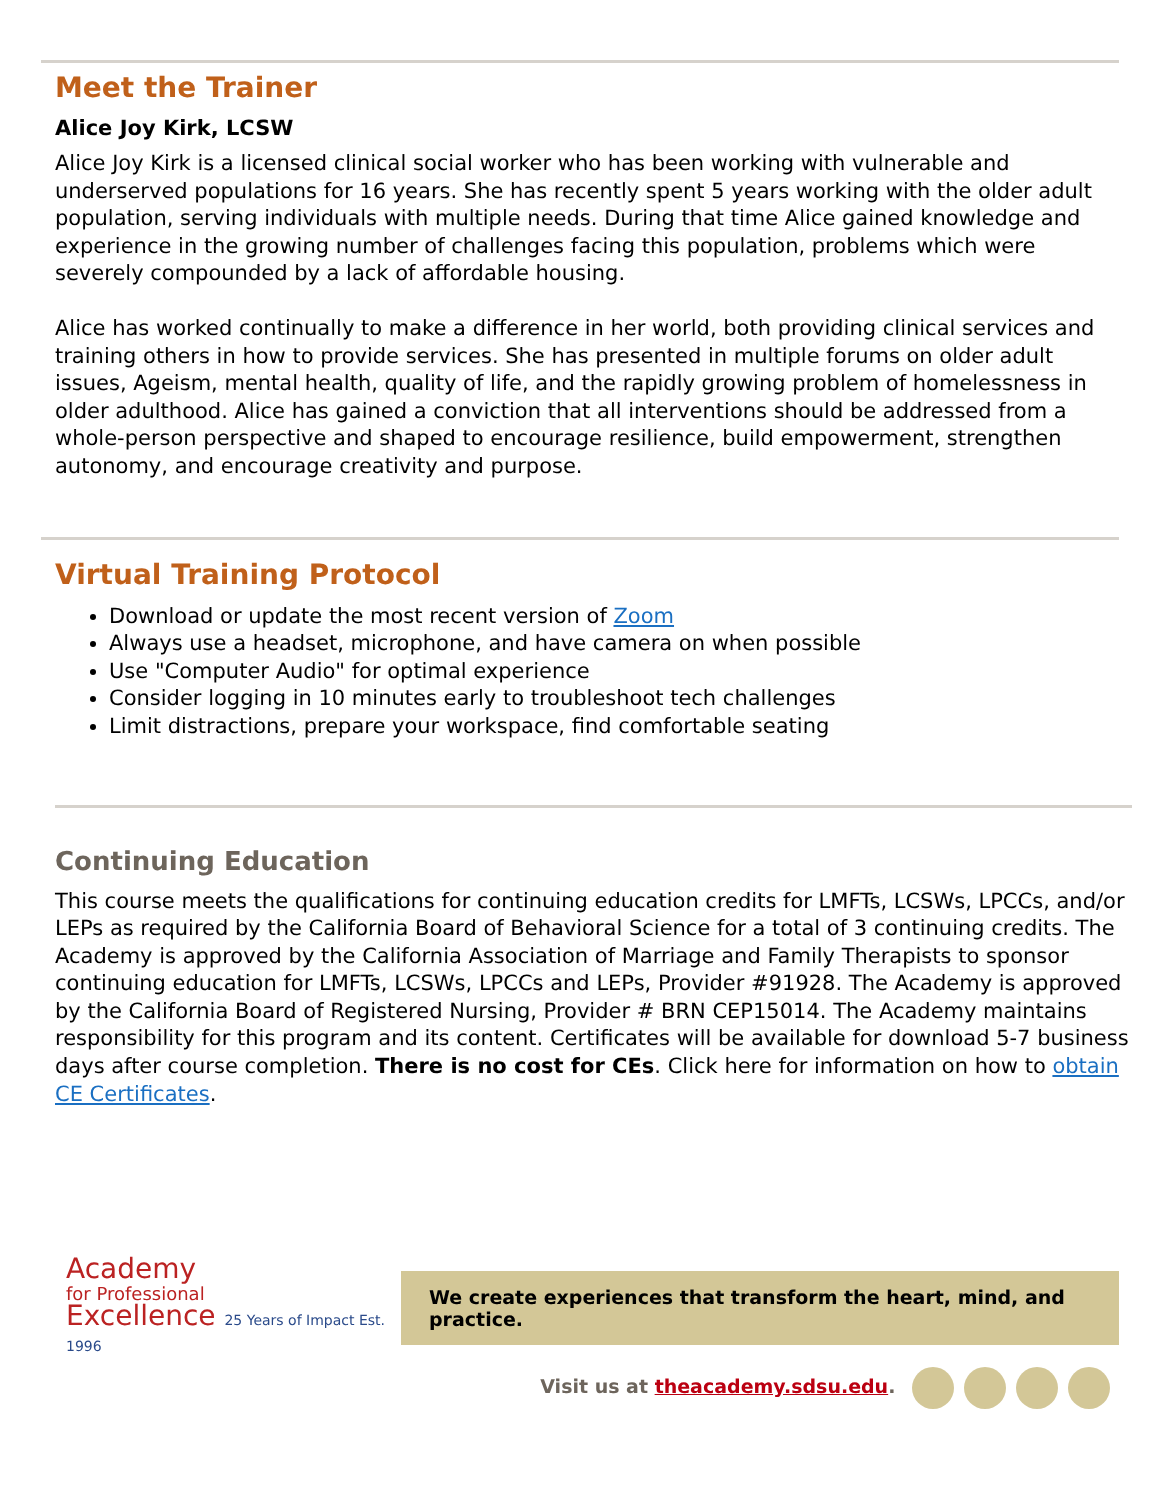Meet the Trainer
Alice Joy Kirk, LCSW
Alice Joy Kirk is a licensed clinical social worker who has been working with vulnerable and underserved populations for 16 years. She has recently spent 5 years working with the older adult population, serving individuals with multiple needs. During that time Alice gained knowledge and experience in the growing number of challenges facing this population, problems which were severely compounded by a lack of affordable housing.
Alice has worked continually to make a difference in her world, both providing clinical services and training others in how to provide services. She has presented in multiple forums on older adult issues, Ageism, mental health, quality of life, and the rapidly growing problem of homelessness in older adulthood. Alice has gained a conviction that all interventions should be addressed from a whole-person perspective and shaped to encourage resilience, build empowerment, strengthen autonomy, and encourage creativity and purpose.
Virtual Training Protocol
Download or update the most recent version of Zoom
Always use a headset, microphone, and have camera on when possible
Use "Computer Audio" for optimal experience
Consider logging in 10 minutes early to troubleshoot tech challenges
Limit distractions, prepare your workspace, find comfortable seating
Continuing Education
This course meets the qualifications for continuing education credits for LMFTs, LCSWs, LPCCs, and/or LEPs as required by the California Board of Behavioral Science for a total of 3 continuing credits. The Academy is approved by the California Association of Marriage and Family Therapists to sponsor continuing education for LMFTs, LCSWs, LPCCs and LEPs, Provider #91928. The Academy is approved by the California Board of Registered Nursing, Provider # BRN CEP15014. The Academy maintains responsibility for this program and its content. Certificates will be available for download 5-7 business days after course completion. There is no cost for CEs. Click here for information on how to obtain CE Certificates.
Academy
for Professional
Excellence 25 Years of Impact Est. 1996
We create experiences that transform the heart, mind, and practice.
Visit us at theacademy.sdsu.edu.